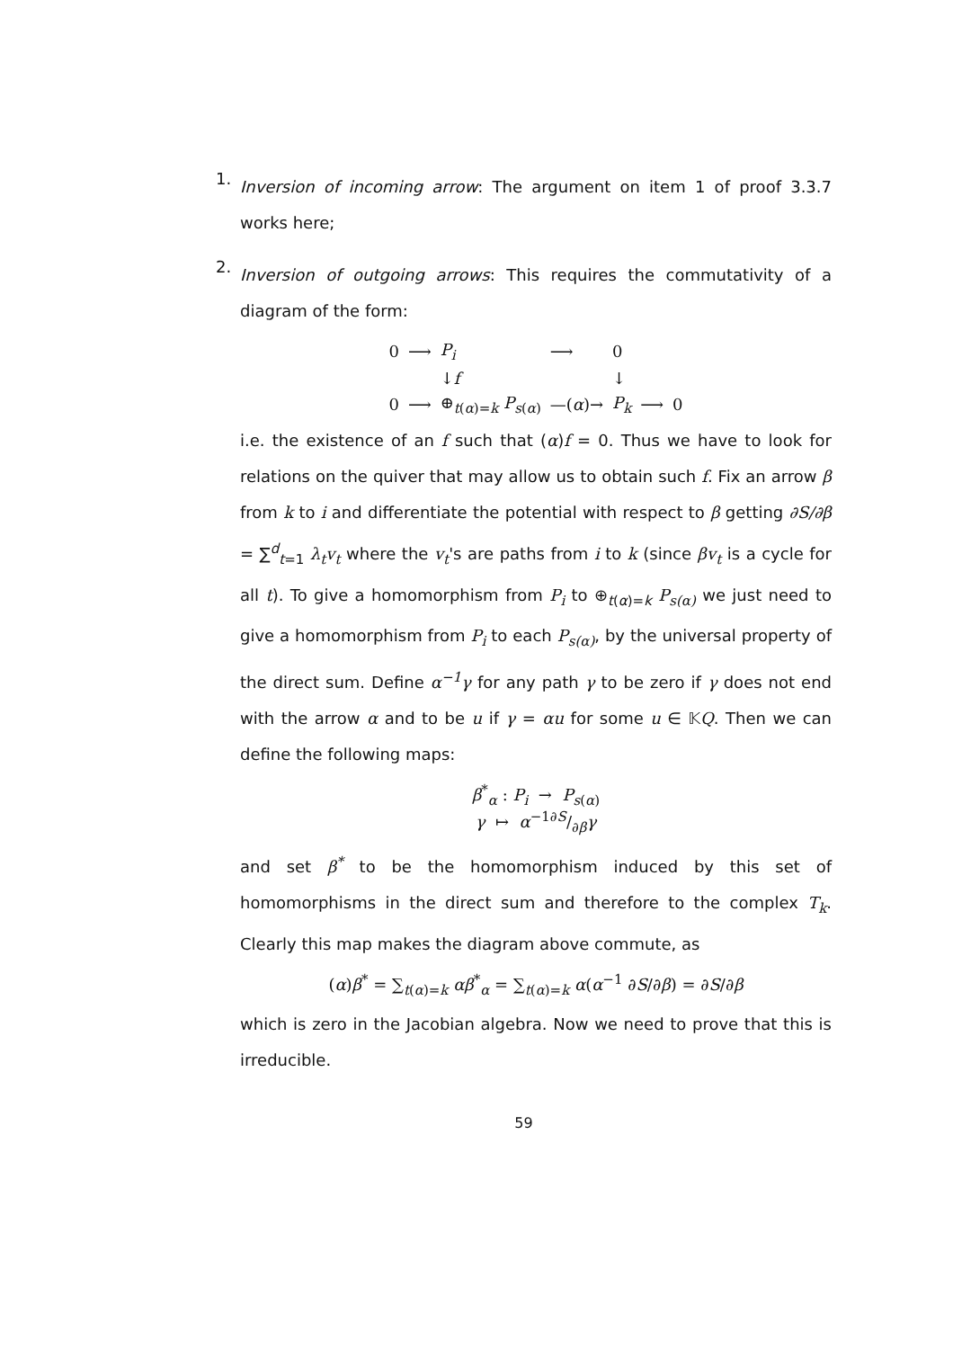1.
Inversion of incoming arrow: The argument on item 1 of proof 3.3.7 works here;
2.
Inversion of outgoing arrows: This requires the commutativity of a diagram of the form:
0 ⟶ P<sub>i</sub> ⟶ 0 ↓f ↓ 0 ⟶ ⊕<sub>t(α)=k</sub> P<sub>s(α)</sub> —(α)→ P<sub>k</sub> ⟶ 0
i.e. the existence of an f such that (α)f = 0. Thus we have to look for relations on the quiver that may allow us to obtain such f. Fix an arrow β from k to i and differentiate the potential with respect to β getting ∂S/∂β = ∑<sup>d</sup><sub>t=1</sub> λ<sub>t</sub>v<sub>t</sub> where the v<sub>t</sub>'s are paths from i to k (since βv<sub>t</sub> is a cycle for all t). To give a homomorphism from P<sub>i</sub> to ⊕<sub>t(α)=k</sub> P<sub>s(α)</sub> we just need to give a homomorphism from P<sub>i</sub> to each P<sub>s(α)</sub>, by the universal property of the direct sum. Define α<sup>−1</sup>γ for any path γ to be zero if γ does not end with the arrow α and to be u if γ = αu for some u ∈ 𝕂Q. Then we can define the following maps:
β<sup>*</sup><sub>α</sub> : P<sub>i</sub> → P<sub>s(α)</sub>
γ ↦ α<sup>−1</sup>∂S/∂βγ
and set β<sup>*</sup> to be the homomorphism induced by this set of homomorphisms in the direct sum and therefore to the complex T<sub>k</sub>. Clearly this map makes the diagram above commute, as
(α)β<sup>*</sup> = ∑<sub>t(α)=k</sub> αβ<sup>*</sup><sub>α</sub> = ∑<sub>t(α)=k</sub> α(α<sup>−1</sup> ∂S/∂β) = ∂S/∂β
which is zero in the Jacobian algebra. Now we need to prove that this is irreducible.
59